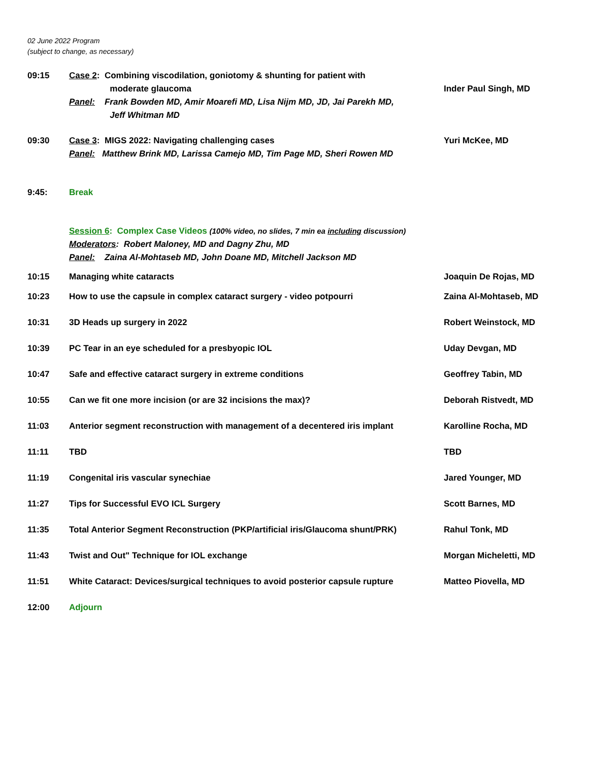02 June 2022 Program
(subject to change, as necessary)
| 09:15 | Case 2 : Combining viscodilation, goniotomy & shunting for patient with moderate glaucoma Panel: Frank Bowden MD, Amir Moarefi MD, Lisa Nijm MD, JD, Jai Parekh MD, Jeff Whitman MD | Inder Paul Singh, MD |
| 09:30 | Case 3 : MIGS 2022: Navigating challenging cases Panel: Matthew Brink MD, Larissa Camejo MD, Tim Page MD, Sheri Rowen MD | Yuri McKee, MD |
| 9:45: | Break | |
| | Session 6 : Complex Case Videos (100% video, no slides, 7 min ea including discussion) Moderators : Robert Maloney, MD and Dagny Zhu, MD Panel: Zaina Al-Mohtaseb MD, John Doane MD, Mitchell Jackson MD | |
| 10:15 | Managing white cataracts | Joaquin De Rojas, MD |
| 10:23 | How to use the capsule in complex cataract surgery - video potpourri | Zaina Al-Mohtaseb, MD |
| 10:31 | 3D Heads up surgery in 2022 | Robert Weinstock, MD |
| 10:39 | PC Tear in an eye scheduled for a presbyopic IOL | Uday Devgan, MD |
| 10:47 | Safe and effective cataract surgery in extreme conditions | Geoffrey Tabin, MD |
| 10:55 | Can we fit one more incision (or are 32 incisions the max)? | Deborah Ristvedt, MD |
| 11:03 | Anterior segment reconstruction with management of a decentered iris implant | Karolline Rocha, MD |
| 11:11 | TBD | TBD |
| 11:19 | Congenital iris vascular synechiae | Jared Younger, MD |
| 11:27 | Tips for Successful EVO ICL Surgery | Scott Barnes, MD |
| 11:35 | Total Anterior Segment Reconstruction (PKP/artificial iris/Glaucoma shunt/PRK) | Rahul Tonk, MD |
| 11:43 | Twist and Out" Technique for IOL exchange | Morgan Micheletti, MD |
| 11:51 | White Cataract: Devices/surgical techniques to avoid posterior capsule rupture | Matteo Piovella, MD |
| 12:00 | Adjourn | |